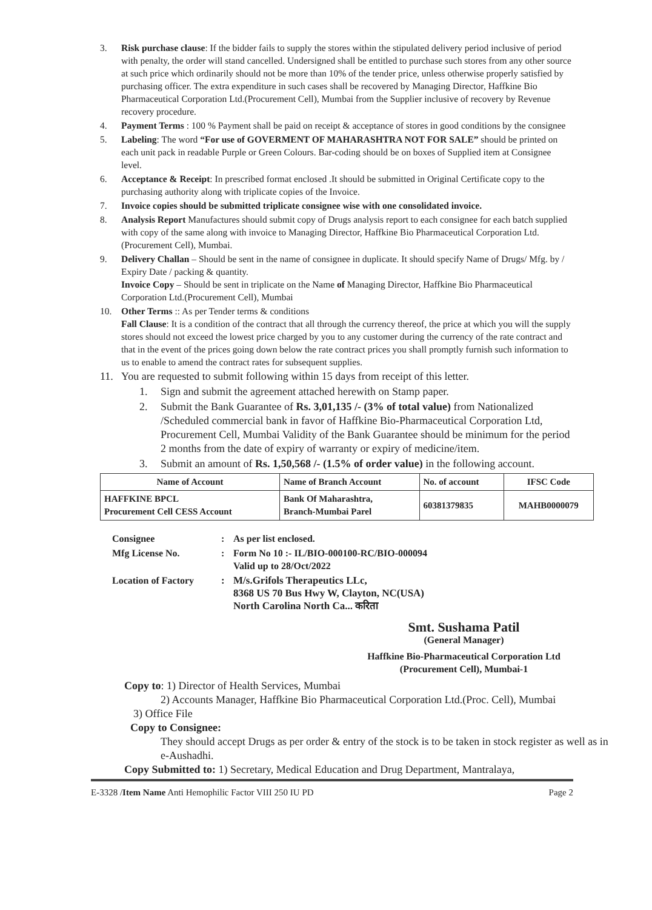3. Risk purchase clause: If the bidder fails to supply the stores within the stipulated delivery period inclusive of period with penalty, the order will stand cancelled. Undersigned shall be entitled to purchase such stores from any other source at such price which ordinarily should not be more than 10% of the tender price, unless otherwise properly satisfied by purchasing officer. The extra expenditure in such cases shall be recovered by Managing Director, Haffkine Bio Pharmaceutical Corporation Ltd.(Procurement Cell), Mumbai from the Supplier inclusive of recovery by Revenue recovery procedure.
4. Payment Terms : 100 % Payment shall be paid on receipt & acceptance of stores in good conditions by the consignee
5. Labeling: The word “For use of GOVERMENT OF MAHARASHTRA NOT FOR SALE” should be printed on each unit pack in readable Purple or Green Colours. Bar-coding should be on boxes of Supplied item at Consignee level.
6. Acceptance & Receipt: In prescribed format enclosed .It should be submitted in Original Certificate copy to the purchasing authority along with triplicate copies of the Invoice.
7. Invoice copies should be submitted triplicate consignee wise with one consolidated invoice.
8. Analysis Report Manufactures should submit copy of Drugs analysis report to each consignee for each batch supplied with copy of the same along with invoice to Managing Director, Haffkine Bio Pharmaceutical Corporation Ltd. (Procurement Cell), Mumbai.
9. Delivery Challan – Should be sent in the name of consignee in duplicate. It should specify Name of Drugs/ Mfg. by / Expiry Date / packing & quantity.
Invoice Copy – Should be sent in triplicate on the Name of Managing Director, Haffkine Bio Pharmaceutical Corporation Ltd.(Procurement Cell), Mumbai
10. Other Terms :: As per Tender terms & conditions
Fall Clause: It is a condition of the contract that all through the currency thereof, the price at which you will the supply stores should not exceed the lowest price charged by you to any customer during the currency of the rate contract and that in the event of the prices going down below the rate contract prices you shall promptly furnish such information to us to enable to amend the contract rates for subsequent supplies.
11. You are requested to submit following within 15 days from receipt of this letter.
1. Sign and submit the agreement attached herewith on Stamp paper.
2. Submit the Bank Guarantee of Rs. 3,01,135 /- (3% of total value) from Nationalized /Scheduled commercial bank in favor of Haffkine Bio-Pharmaceutical Corporation Ltd, Procurement Cell, Mumbai Validity of the Bank Guarantee should be minimum for the period 2 months from the date of expiry of warranty or expiry of medicine/item.
3. Submit an amount of Rs. 1,50,568 /- (1.5% of order value) in the following account.
| Name of Account | Name of Branch Account | No. of account | IFSC Code |
| --- | --- | --- | --- |
| HAFFKINE BPCL Procurement Cell CESS Account | Bank Of Maharashtra, Branch-Mumbai Parel | 60381379835 | MAHB0000079 |
Consignee: As per list enclosed.
Mfg License No.: Form No 10 :- IL/BIO-000100-RC/BIO-000094
Valid up to 28/Oct/2022
Location of Factory: M/s.Grifols Therapeutics LLc,
8368 US 70 Bus Hwy W, Clayton, NC(USA)
North Carolina North Ca... करिता
Smt. Sushama Patil
(General Manager)
Haffkine Bio-Pharmaceutical Corporation Ltd
(Procurement Cell), Mumbai-1
Copy to: 1) Director of Health Services, Mumbai
2) Accounts Manager, Haffkine Bio Pharmaceutical Corporation Ltd.(Proc. Cell), Mumbai
3) Office File
Copy to Consignee:
They should accept Drugs as per order & entry of the stock is to be taken in stock register as well as in e-Aushadhi.
Copy Submitted to: 1) Secretary, Medical Education and Drug Department, Mantralaya,
E-3328 /Item Name Anti Hemophilic Factor VIII 250 IU PD Page 2